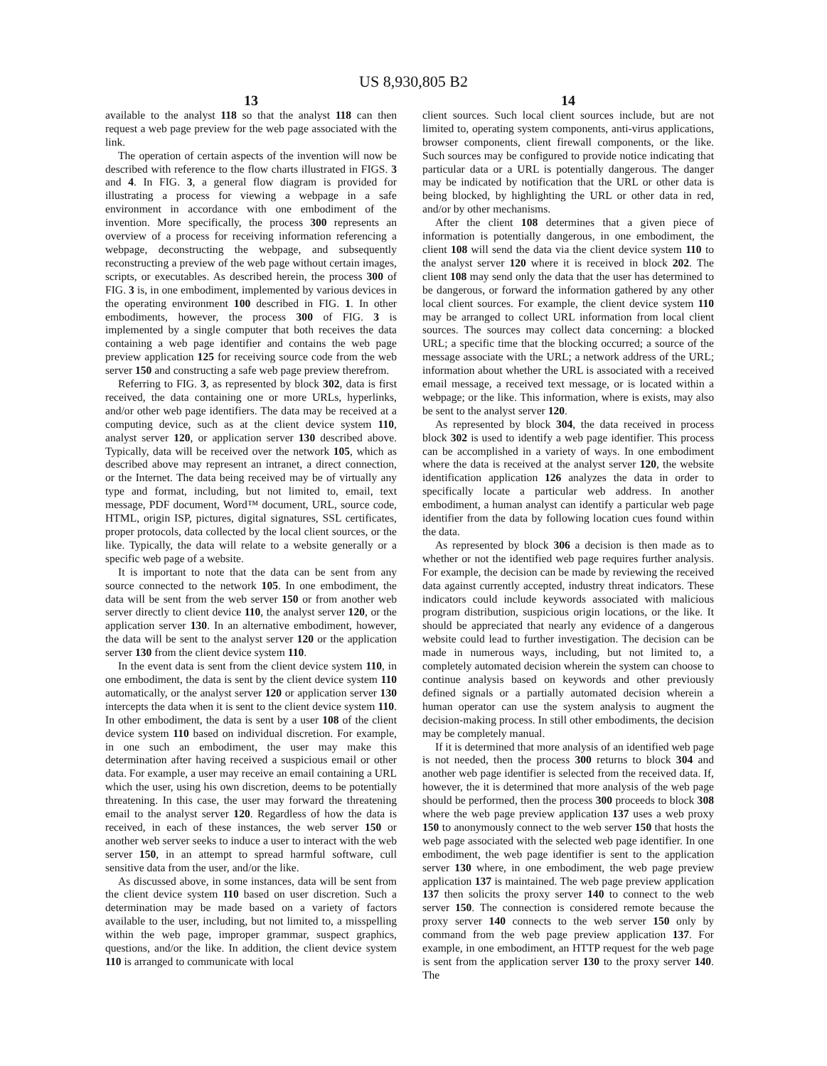US 8,930,805 B2
13
available to the analyst 118 so that the analyst 118 can then request a web page preview for the web page associated with the link.
The operation of certain aspects of the invention will now be described with reference to the flow charts illustrated in FIGS. 3 and 4. In FIG. 3, a general flow diagram is provided for illustrating a process for viewing a webpage in a safe environment in accordance with one embodiment of the invention. More specifically, the process 300 represents an overview of a process for receiving information referencing a webpage, deconstructing the webpage, and subsequently reconstructing a preview of the web page without certain images, scripts, or executables. As described herein, the process 300 of FIG. 3 is, in one embodiment, implemented by various devices in the operating environment 100 described in FIG. 1. In other embodiments, however, the process 300 of FIG. 3 is implemented by a single computer that both receives the data containing a web page identifier and contains the web page preview application 125 for receiving source code from the web server 150 and constructing a safe web page preview therefrom.
Referring to FIG. 3, as represented by block 302, data is first received, the data containing one or more URLs, hyperlinks, and/or other web page identifiers. The data may be received at a computing device, such as at the client device system 110, analyst server 120, or application server 130 described above. Typically, data will be received over the network 105, which as described above may represent an intranet, a direct connection, or the Internet. The data being received may be of virtually any type and format, including, but not limited to, email, text message, PDF document, Word™ document, URL, source code, HTML, origin ISP, pictures, digital signatures, SSL certificates, proper protocols, data collected by the local client sources, or the like. Typically, the data will relate to a website generally or a specific web page of a website.
It is important to note that the data can be sent from any source connected to the network 105. In one embodiment, the data will be sent from the web server 150 or from another web server directly to client device 110, the analyst server 120, or the application server 130. In an alternative embodiment, however, the data will be sent to the analyst server 120 or the application server 130 from the client device system 110.
In the event data is sent from the client device system 110, in one embodiment, the data is sent by the client device system 110 automatically, or the analyst server 120 or application server 130 intercepts the data when it is sent to the client device system 110. In other embodiment, the data is sent by a user 108 of the client device system 110 based on individual discretion. For example, in one such an embodiment, the user may make this determination after having received a suspicious email or other data. For example, a user may receive an email containing a URL which the user, using his own discretion, deems to be potentially threatening. In this case, the user may forward the threatening email to the analyst server 120. Regardless of how the data is received, in each of these instances, the web server 150 or another web server seeks to induce a user to interact with the web server 150, in an attempt to spread harmful software, cull sensitive data from the user, and/or the like.
As discussed above, in some instances, data will be sent from the client device system 110 based on user discretion. Such a determination may be made based on a variety of factors available to the user, including, but not limited to, a misspelling within the web page, improper grammar, suspect graphics, questions, and/or the like. In addition, the client device system 110 is arranged to communicate with local
14
client sources. Such local client sources include, but are not limited to, operating system components, anti-virus applications, browser components, client firewall components, or the like. Such sources may be configured to provide notice indicating that particular data or a URL is potentially dangerous. The danger may be indicated by notification that the URL or other data is being blocked, by highlighting the URL or other data in red, and/or by other mechanisms.
After the client 108 determines that a given piece of information is potentially dangerous, in one embodiment, the client 108 will send the data via the client device system 110 to the analyst server 120 where it is received in block 202. The client 108 may send only the data that the user has determined to be dangerous, or forward the information gathered by any other local client sources. For example, the client device system 110 may be arranged to collect URL information from local client sources. The sources may collect data concerning: a blocked URL; a specific time that the blocking occurred; a source of the message associate with the URL; a network address of the URL; information about whether the URL is associated with a received email message, a received text message, or is located within a webpage; or the like. This information, where is exists, may also be sent to the analyst server 120.
As represented by block 304, the data received in process block 302 is used to identify a web page identifier. This process can be accomplished in a variety of ways. In one embodiment where the data is received at the analyst server 120, the website identification application 126 analyzes the data in order to specifically locate a particular web address. In another embodiment, a human analyst can identify a particular web page identifier from the data by following location cues found within the data.
As represented by block 306 a decision is then made as to whether or not the identified web page requires further analysis. For example, the decision can be made by reviewing the received data against currently accepted, industry threat indicators. These indicators could include keywords associated with malicious program distribution, suspicious origin locations, or the like. It should be appreciated that nearly any evidence of a dangerous website could lead to further investigation. The decision can be made in numerous ways, including, but not limited to, a completely automated decision wherein the system can choose to continue analysis based on keywords and other previously defined signals or a partially automated decision wherein a human operator can use the system analysis to augment the decision-making process. In still other embodiments, the decision may be completely manual.
If it is determined that more analysis of an identified web page is not needed, then the process 300 returns to block 304 and another web page identifier is selected from the received data. If, however, the it is determined that more analysis of the web page should be performed, then the process 300 proceeds to block 308 where the web page preview application 137 uses a web proxy 150 to anonymously connect to the web server 150 that hosts the web page associated with the selected web page identifier. In one embodiment, the web page identifier is sent to the application server 130 where, in one embodiment, the web page preview application 137 is maintained. The web page preview application 137 then solicits the proxy server 140 to connect to the web server 150. The connection is considered remote because the proxy server 140 connects to the web server 150 only by command from the web page preview application 137. For example, in one embodiment, an HTTP request for the web page is sent from the application server 130 to the proxy server 140. The